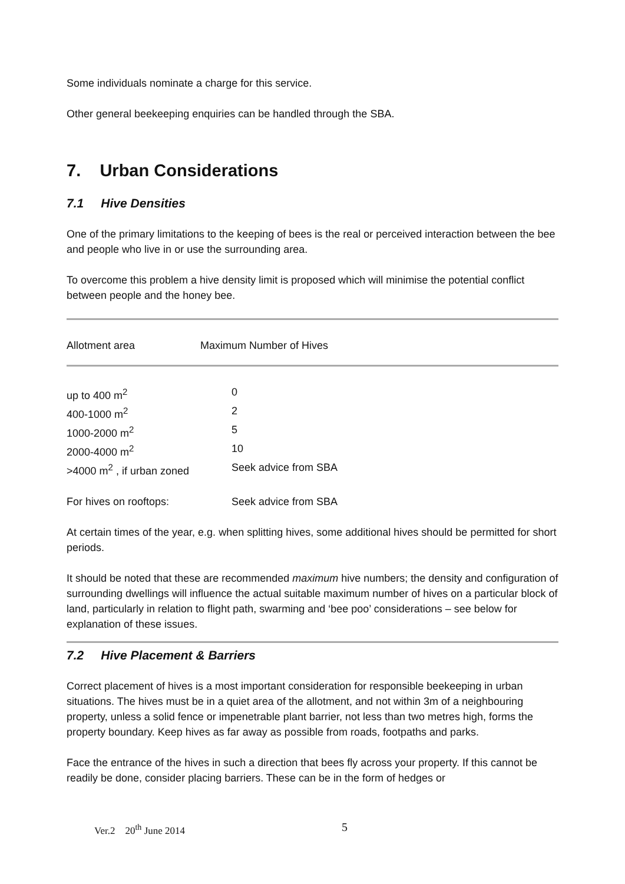Some individuals nominate a charge for this service.
Other general beekeeping enquiries can be handled through the SBA.
7. Urban Considerations
7.1 Hive Densities
One of the primary limitations to the keeping of bees is the real or perceived interaction between the bee and people who live in or use the surrounding area.
To overcome this problem a hive density limit is proposed which will minimise the potential conflict between people and the honey bee.
| Allotment area | Maximum Number of Hives |
| up to 400 m<sup>2</sup> | 0 |
| 400-1000 m<sup>2</sup> | 2 |
| 1000-2000 m<sup>2</sup> | 5 |
| 2000-4000 m<sup>2</sup> | 10 |
| >4000 m<sup>2</sup> , if urban zoned | Seek advice from SBA |
| For hives on rooftops: | Seek advice from SBA |
At certain times of the year, e.g. when splitting hives, some additional hives should be permitted for short periods.
It should be noted that these are recommended maximum hive numbers; the density and configuration of surrounding dwellings will influence the actual suitable maximum number of hives on a particular block of land, particularly in relation to flight path, swarming and ‘bee poo’ considerations – see below for explanation of these issues.
7.2 Hive Placement & Barriers
Correct placement of hives is a most important consideration for responsible beekeeping in urban situations. The hives must be in a quiet area of the allotment, and not within 3m of a neighbouring property, unless a solid fence or impenetrable plant barrier, not less than two metres high, forms the property boundary. Keep hives as far away as possible from roads, footpaths and parks.
Face the entrance of the hives in such a direction that bees fly across your property. If this cannot be readily be done, consider placing barriers. These can be in the form of hedges or
Ver.2 20<sup>th</sup> June 2014 5